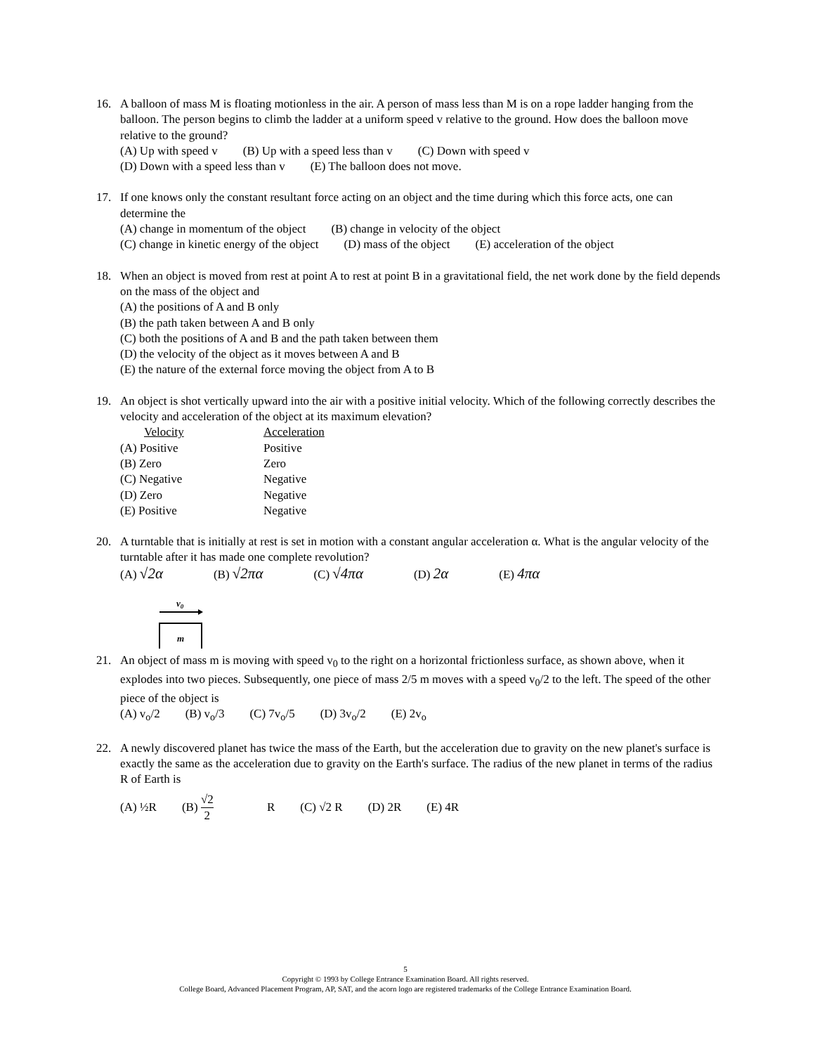16. A balloon of mass M is floating motionless in the air. A person of mass less than M is on a rope ladder hanging from the balloon. The person begins to climb the ladder at a uniform speed v relative to the ground. How does the balloon move relative to the ground?
(A) Up with speed v (B) Up with a speed less than v (C) Down with speed v
(D) Down with a speed less than v (E) The balloon does not move.
17. If one knows only the constant resultant force acting on an object and the time during which this force acts, one can determine the
(A) change in momentum of the object (B) change in velocity of the object
(C) change in kinetic energy of the object (D) mass of the object (E) acceleration of the object
18. When an object is moved from rest at point A to rest at point B in a gravitational field, the net work done by the field depends on the mass of the object and
(A) the positions of A and B only
(B) the path taken between A and B only
(C) both the positions of A and B and the path taken between them
(D) the velocity of the object as it moves between A and B
(E) the nature of the external force moving the object from A to B
19. An object is shot vertically upward into the air with a positive initial velocity. Which of the following correctly describes the velocity and acceleration of the object at its maximum elevation?
| Velocity | Acceleration |
| (A) Positive | Positive |
| (B) Zero | Zero |
| (C) Negative | Negative |
| (D) Zero | Negative |
| (E) Positive | Negative |
20. A turntable that is initially at rest is set in motion with a constant angular acceleration α. What is the angular velocity of the turntable after it has made one complete revolution?
(A) √2α (B) √2πα (C) √4πα (D) 2α (E) 4πα
v0
m
21. An object of mass m is moving with speed v<sub>0</sub> to the right on a horizontal frictionless surface, as shown above, when it explodes into two pieces. Subsequently, one piece of mass 2/5 m moves with a speed v<sub>0</sub>/2 to the left. The speed of the other piece of the object is
(A) v<sub>o</sub>/2 (B) v<sub>o</sub>/3 (C) 7v<sub>o</sub>/5 (D) 3v<sub>o</sub>/2 (E) 2v<sub>o</sub>
22. A newly discovered planet has twice the mass of the Earth, but the acceleration due to gravity on the new planet's surface is exactly the same as the acceleration due to gravity on the Earth's surface. The radius of the new planet in terms of the radius R of Earth is
(A) ½R (B) √2 2 R (C) √2 R (D) 2R (E) 4R
5
Copyright © 1993 by College Entrance Examination Board. All rights reserved.
College Board, Advanced Placement Program, AP, SAT, and the acorn logo are registered trademarks of the College Entrance Examination Board.